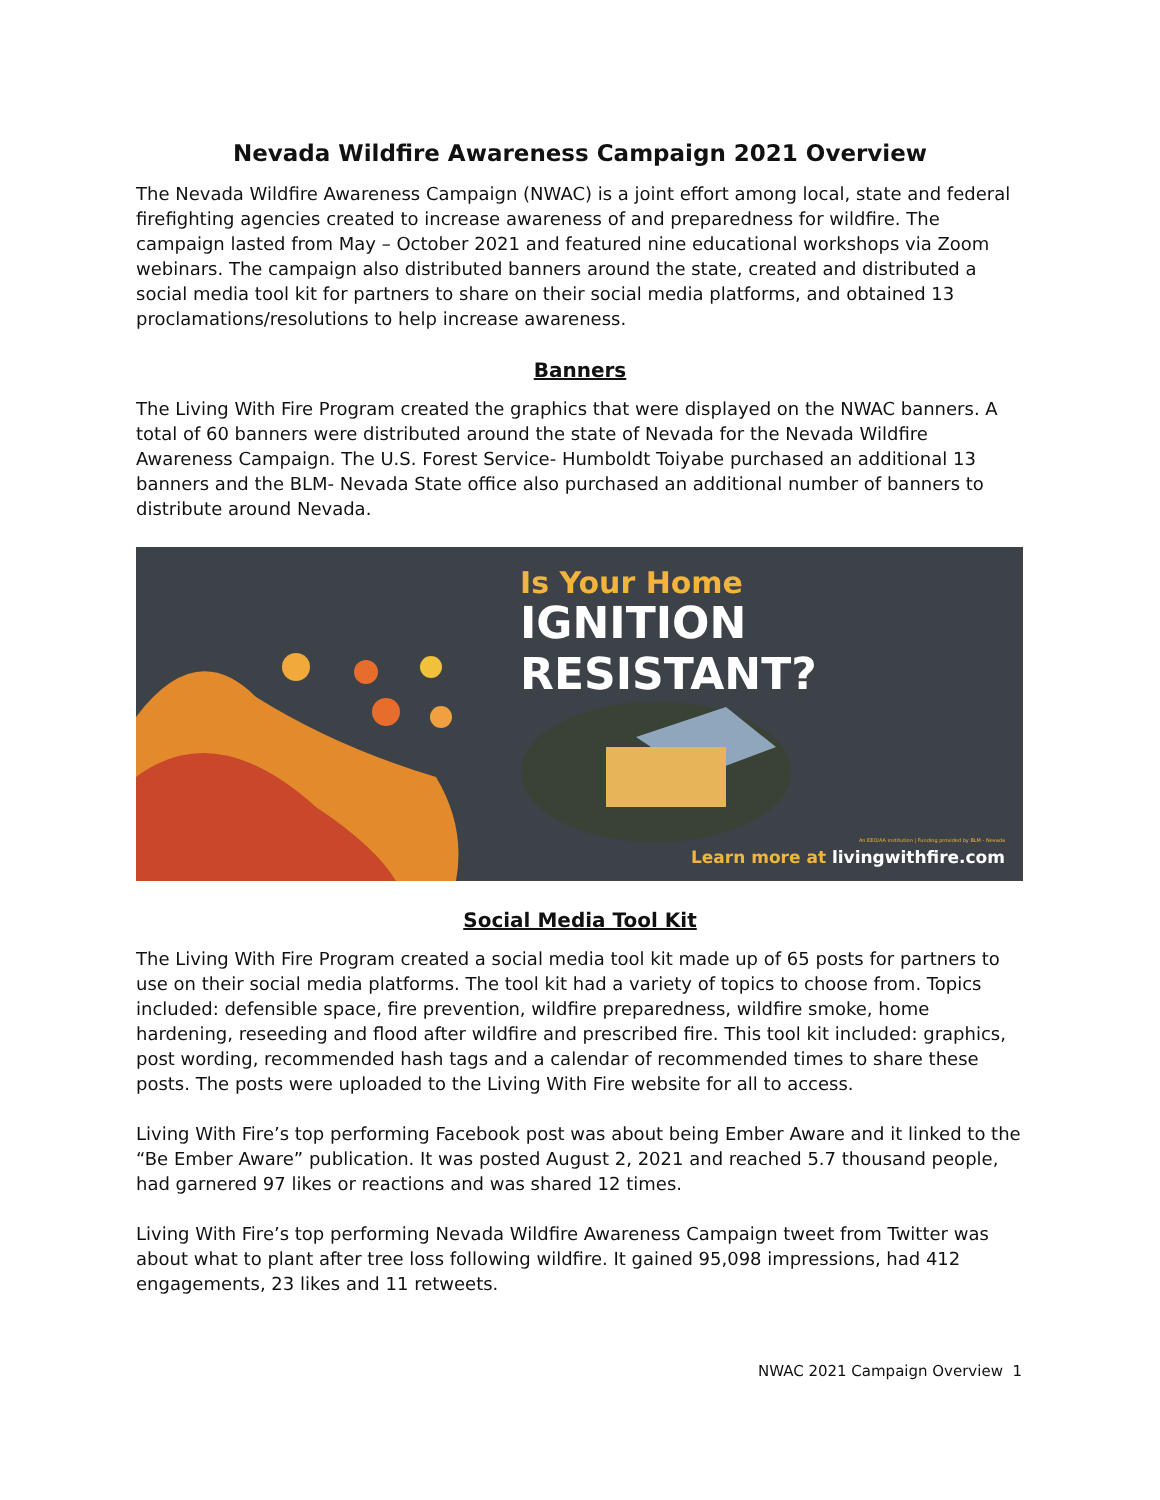Nevada Wildfire Awareness Campaign 2021 Overview
The Nevada Wildfire Awareness Campaign (NWAC) is a joint effort among local, state and federal firefighting agencies created to increase awareness of and preparedness for wildfire. The campaign lasted from May – October 2021 and featured nine educational workshops via Zoom webinars. The campaign also distributed banners around the state, created and distributed a social media tool kit for partners to share on their social media platforms, and obtained 13 proclamations/resolutions to help increase awareness.
Banners
The Living With Fire Program created the graphics that were displayed on the NWAC banners. A total of 60 banners were distributed around the state of Nevada for the Nevada Wildfire Awareness Campaign. The U.S. Forest Service- Humboldt Toiyabe purchased an additional 13 banners and the BLM- Nevada State office also purchased an additional number of banners to distribute around Nevada.
Is Your Home
IGNITION RESISTANT?
An EEO/AA institution | Funding provided by BLM - Nevada
Learn more at livingwithfire.com
Social Media Tool Kit
The Living With Fire Program created a social media tool kit made up of 65 posts for partners to use on their social media platforms. The tool kit had a variety of topics to choose from. Topics included: defensible space, fire prevention, wildfire preparedness, wildfire smoke, home hardening, reseeding and flood after wildfire and prescribed fire. This tool kit included: graphics, post wording, recommended hash tags and a calendar of recommended times to share these posts. The posts were uploaded to the Living With Fire website for all to access.
Living With Fire’s top performing Facebook post was about being Ember Aware and it linked to the “Be Ember Aware” publication. It was posted August 2, 2021 and reached 5.7 thousand people, had garnered 97 likes or reactions and was shared 12 times.
Living With Fire’s top performing Nevada Wildfire Awareness Campaign tweet from Twitter was about what to plant after tree loss following wildfire. It gained 95,098 impressions, had 412 engagements, 23 likes and 11 retweets.
NWAC 2021 Campaign Overview 1